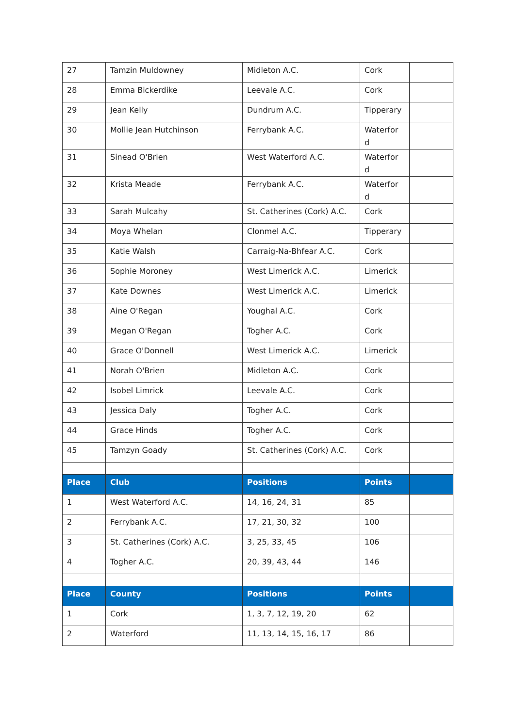| 27 | Tamzin Muldowney | Midleton A.C. | Cork | |
| 28 | Emma Bickerdike | Leevale A.C. | Cork | |
| 29 | Jean Kelly | Dundrum A.C. | Tipperary | |
| 30 | Mollie Jean Hutchinson | Ferrybank A.C. | Waterfor d | |
| 31 | Sinead O'Brien | West Waterford A.C. | Waterfor d | |
| 32 | Krista Meade | Ferrybank A.C. | Waterfor d | |
| 33 | Sarah Mulcahy | St. Catherines (Cork) A.C. | Cork | |
| 34 | Moya Whelan | Clonmel A.C. | Tipperary | |
| 35 | Katie Walsh | Carraig-Na-Bhfear A.C. | Cork | |
| 36 | Sophie Moroney | West Limerick A.C. | Limerick | |
| 37 | Kate Downes | West Limerick A.C. | Limerick | |
| 38 | Aine O'Regan | Youghal A.C. | Cork | |
| 39 | Megan O'Regan | Togher A.C. | Cork | |
| 40 | Grace O'Donnell | West Limerick A.C. | Limerick | |
| 41 | Norah O'Brien | Midleton A.C. | Cork | |
| 42 | Isobel Limrick | Leevale A.C. | Cork | |
| 43 | Jessica Daly | Togher A.C. | Cork | |
| 44 | Grace Hinds | Togher A.C. | Cork | |
| 45 | Tamzyn Goady | St. Catherines (Cork) A.C. | Cork | |
| Place | Club | Positions | Points | |
| 1 | West Waterford A.C. | 14, 16, 24, 31 | 85 | |
| 2 | Ferrybank A.C. | 17, 21, 30, 32 | 100 | |
| 3 | St. Catherines (Cork) A.C. | 3, 25, 33, 45 | 106 | |
| 4 | Togher A.C. | 20, 39, 43, 44 | 146 | |
| Place | County | Positions | Points | |
| 1 | Cork | 1, 3, 7, 12, 19, 20 | 62 | |
| 2 | Waterford | 11, 13, 14, 15, 16, 17 | 86 | |